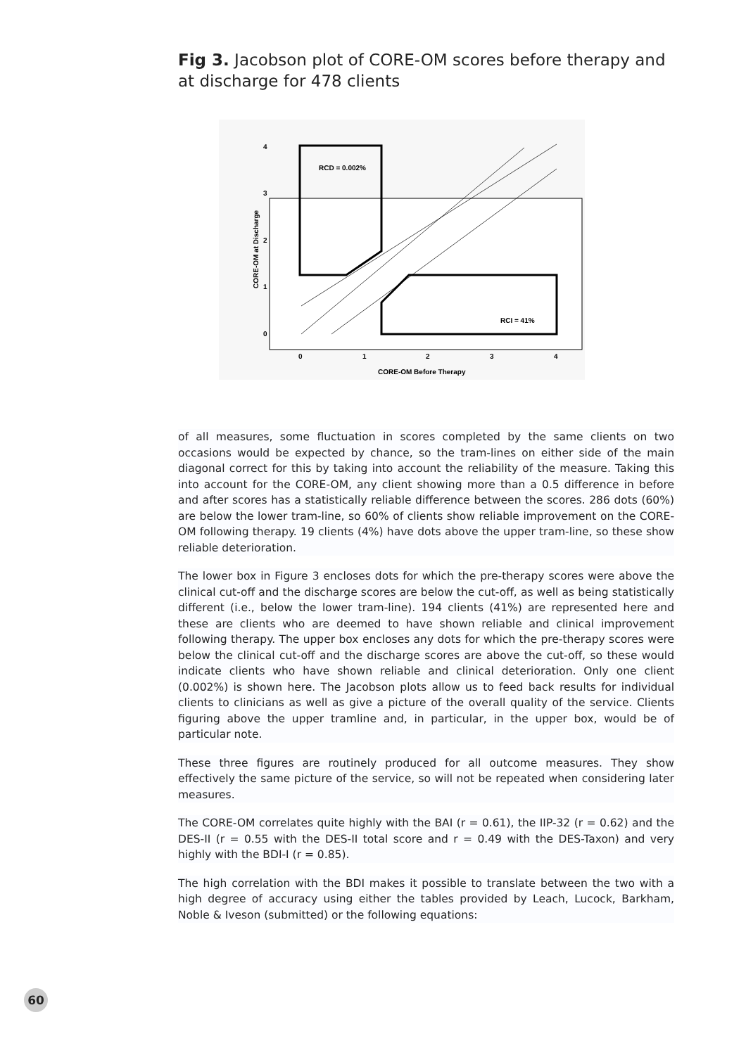Fig 3. Jacobson plot of CORE-OM scores before therapy and at discharge for 478 clients
RCD = 0.002%
RCI = 41%
4
3
2
1
0
0
1
2
3
4
CORE-OM Before Therapy
CORE-OM at Discharge
of all measures, some fluctuation in scores completed by the same clients on two occasions would be expected by chance, so the tram-lines on either side of the main diagonal correct for this by taking into account the reliability of the measure. Taking this into account for the CORE-OM, any client showing more than a 0.5 difference in before and after scores has a statistically reliable difference between the scores. 286 dots (60%) are below the lower tram-line, so 60% of clients show reliable improvement on the CORE-OM following therapy. 19 clients (4%) have dots above the upper tram-line, so these show reliable deterioration.
The lower box in Figure 3 encloses dots for which the pre-therapy scores were above the clinical cut-off and the discharge scores are below the cut-off, as well as being statistically different (i.e., below the lower tram-line). 194 clients (41%) are represented here and these are clients who are deemed to have shown reliable and clinical improvement following therapy. The upper box encloses any dots for which the pre-therapy scores were below the clinical cut-off and the discharge scores are above the cut-off, so these would indicate clients who have shown reliable and clinical deterioration. Only one client (0.002%) is shown here. The Jacobson plots allow us to feed back results for individual clients to clinicians as well as give a picture of the overall quality of the service. Clients figuring above the upper tramline and, in particular, in the upper box, would be of particular note.
These three figures are routinely produced for all outcome measures. They show effectively the same picture of the service, so will not be repeated when considering later measures.
The CORE-OM correlates quite highly with the BAI (r = 0.61), the IIP-32 (r = 0.62) and the DES-II (r = 0.55 with the DES-II total score and r = 0.49 with the DES-Taxon) and very highly with the BDI-I (r = 0.85).
The high correlation with the BDI makes it possible to translate between the two with a high degree of accuracy using either the tables provided by Leach, Lucock, Barkham, Noble & Iveson (submitted) or the following equations:
60